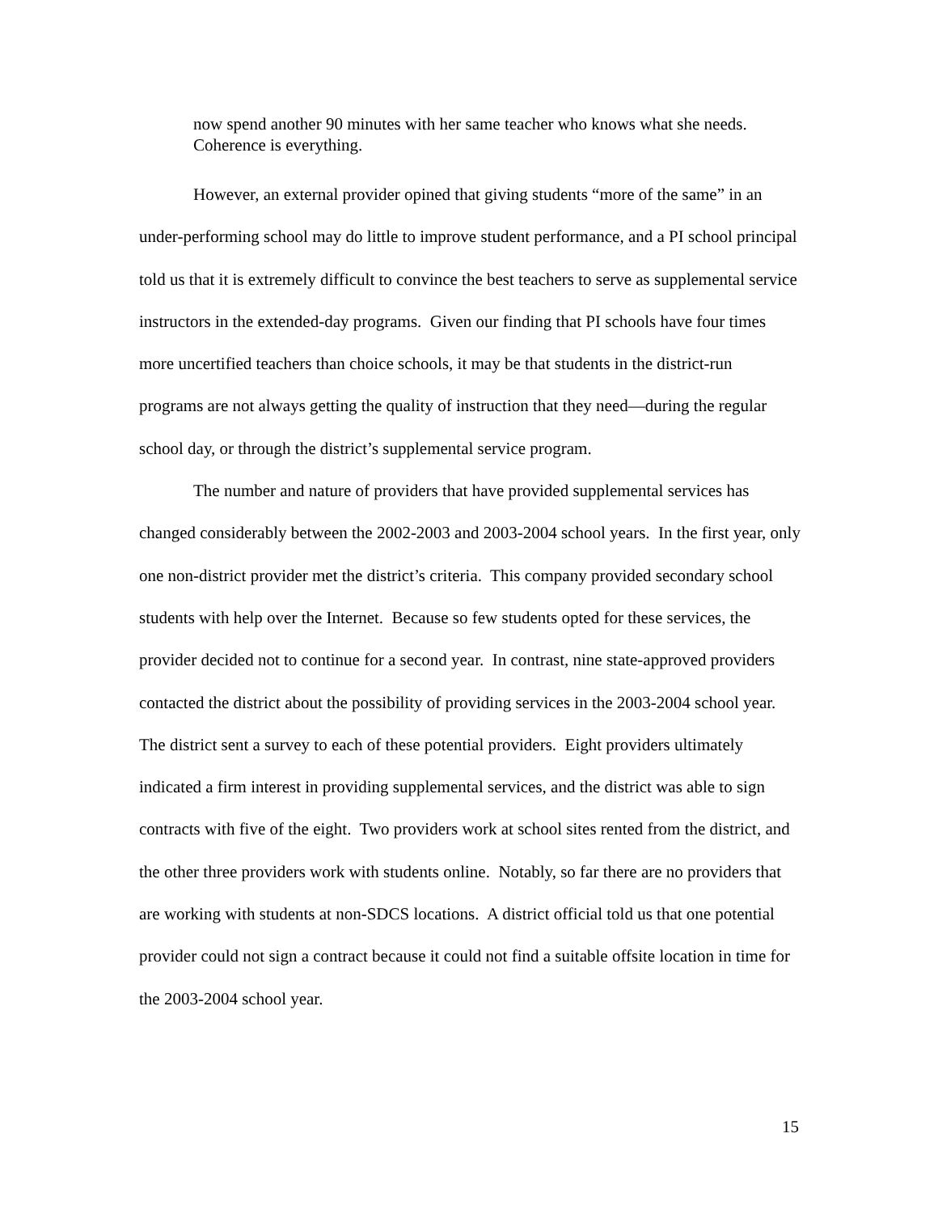now spend another 90 minutes with her same teacher who knows what she needs. Coherence is everything.
However, an external provider opined that giving students “more of the same” in an under-performing school may do little to improve student performance, and a PI school principal told us that it is extremely difficult to convince the best teachers to serve as supplemental service instructors in the extended-day programs. Given our finding that PI schools have four times more uncertified teachers than choice schools, it may be that students in the district-run programs are not always getting the quality of instruction that they need—during the regular school day, or through the district’s supplemental service program.
The number and nature of providers that have provided supplemental services has changed considerably between the 2002-2003 and 2003-2004 school years. In the first year, only one non-district provider met the district’s criteria. This company provided secondary school students with help over the Internet. Because so few students opted for these services, the provider decided not to continue for a second year. In contrast, nine state-approved providers contacted the district about the possibility of providing services in the 2003-2004 school year. The district sent a survey to each of these potential providers. Eight providers ultimately indicated a firm interest in providing supplemental services, and the district was able to sign contracts with five of the eight. Two providers work at school sites rented from the district, and the other three providers work with students online. Notably, so far there are no providers that are working with students at non-SDCS locations. A district official told us that one potential provider could not sign a contract because it could not find a suitable offsite location in time for the 2003-2004 school year.
15